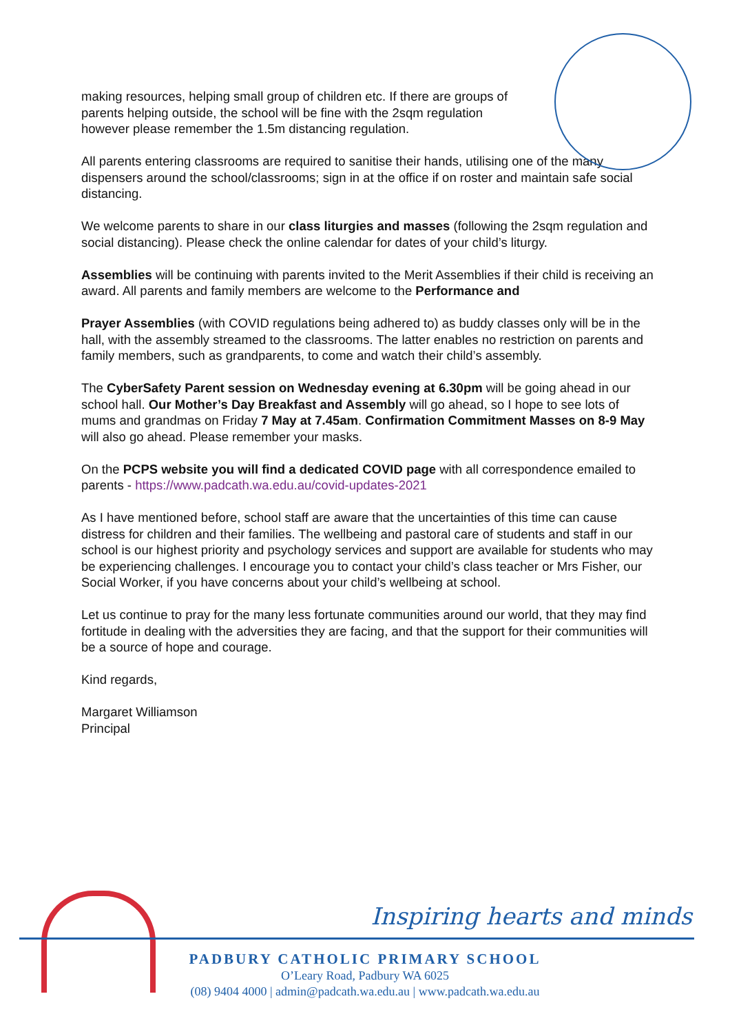making resources, helping small group of children etc. If there are groups of
parents helping outside, the school will be fine with the 2sqm regulation
however please remember the 1.5m distancing regulation.
All parents entering classrooms are required to sanitise their hands, utilising one of the many dispensers around the school/classrooms; sign in at the office if on roster and maintain safe social distancing.
We welcome parents to share in our class liturgies and masses (following the 2sqm regulation and social distancing). Please check the online calendar for dates of your child’s liturgy.
Assemblies will be continuing with parents invited to the Merit Assemblies if their child is receiving an award. All parents and family members are welcome to the Performance and
Prayer Assemblies (with COVID regulations being adhered to) as buddy classes only will be in the hall, with the assembly streamed to the classrooms. The latter enables no restriction on parents and family members, such as grandparents, to come and watch their child’s assembly.
The CyberSafety Parent session on Wednesday evening at 6.30pm will be going ahead in our school hall. Our Mother’s Day Breakfast and Assembly will go ahead, so I hope to see lots of mums and grandmas on Friday 7 May at 7.45am. Confirmation Commitment Masses on 8-9 May will also go ahead. Please remember your masks.
On the PCPS website you will find a dedicated COVID page with all correspondence emailed to parents - https://www.padcath.wa.edu.au/covid-updates-2021
As I have mentioned before, school staff are aware that the uncertainties of this time can cause distress for children and their families. The wellbeing and pastoral care of students and staff in our school is our highest priority and psychology services and support are available for students who may be experiencing challenges. I encourage you to contact your child’s class teacher or Mrs Fisher, our Social Worker, if you have concerns about your child’s wellbeing at school.
Let us continue to pray for the many less fortunate communities around our world, that they may find fortitude in dealing with the adversities they are facing, and that the support for their communities will be a source of hope and courage.
Kind regards,
Margaret Williamson
Principal
Inspiring hearts and minds
PADBURY CATHOLIC PRIMARY SCHOOL
O’Leary Road, Padbury WA 6025
(08) 9404 4000 | admin@padcath.wa.edu.au | www.padcath.wa.edu.au